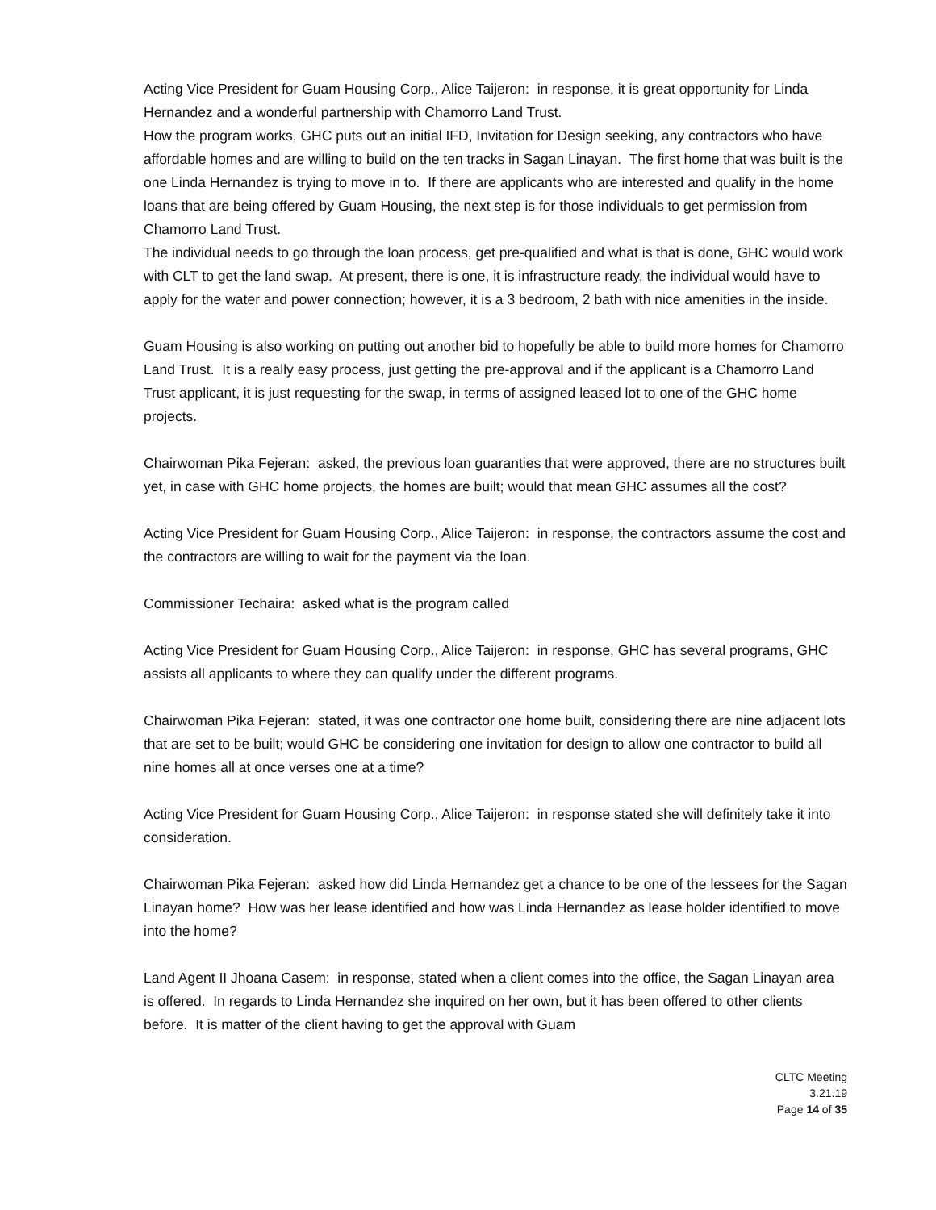Acting Vice President for Guam Housing Corp., Alice Taijeron: in response, it is great opportunity for Linda Hernandez and a wonderful partnership with Chamorro Land Trust.
How the program works, GHC puts out an initial IFD, Invitation for Design seeking, any contractors who have affordable homes and are willing to build on the ten tracks in Sagan Linayan. The first home that was built is the one Linda Hernandez is trying to move in to. If there are applicants who are interested and qualify in the home loans that are being offered by Guam Housing, the next step is for those individuals to get permission from Chamorro Land Trust.
The individual needs to go through the loan process, get pre-qualified and what is that is done, GHC would work with CLT to get the land swap. At present, there is one, it is infrastructure ready, the individual would have to apply for the water and power connection; however, it is a 3 bedroom, 2 bath with nice amenities in the inside.
Guam Housing is also working on putting out another bid to hopefully be able to build more homes for Chamorro Land Trust. It is a really easy process, just getting the pre-approval and if the applicant is a Chamorro Land Trust applicant, it is just requesting for the swap, in terms of assigned leased lot to one of the GHC home projects.
Chairwoman Pika Fejeran: asked, the previous loan guaranties that were approved, there are no structures built yet, in case with GHC home projects, the homes are built; would that mean GHC assumes all the cost?
Acting Vice President for Guam Housing Corp., Alice Taijeron: in response, the contractors assume the cost and the contractors are willing to wait for the payment via the loan.
Commissioner Techaira: asked what is the program called
Acting Vice President for Guam Housing Corp., Alice Taijeron: in response, GHC has several programs, GHC assists all applicants to where they can qualify under the different programs.
Chairwoman Pika Fejeran: stated, it was one contractor one home built, considering there are nine adjacent lots that are set to be built; would GHC be considering one invitation for design to allow one contractor to build all nine homes all at once verses one at a time?
Acting Vice President for Guam Housing Corp., Alice Taijeron: in response stated she will definitely take it into consideration.
Chairwoman Pika Fejeran: asked how did Linda Hernandez get a chance to be one of the lessees for the Sagan Linayan home? How was her lease identified and how was Linda Hernandez as lease holder identified to move into the home?
Land Agent II Jhoana Casem: in response, stated when a client comes into the office, the Sagan Linayan area is offered. In regards to Linda Hernandez she inquired on her own, but it has been offered to other clients before. It is matter of the client having to get the approval with Guam
CLTC Meeting
3.21.19
Page 14 of 35